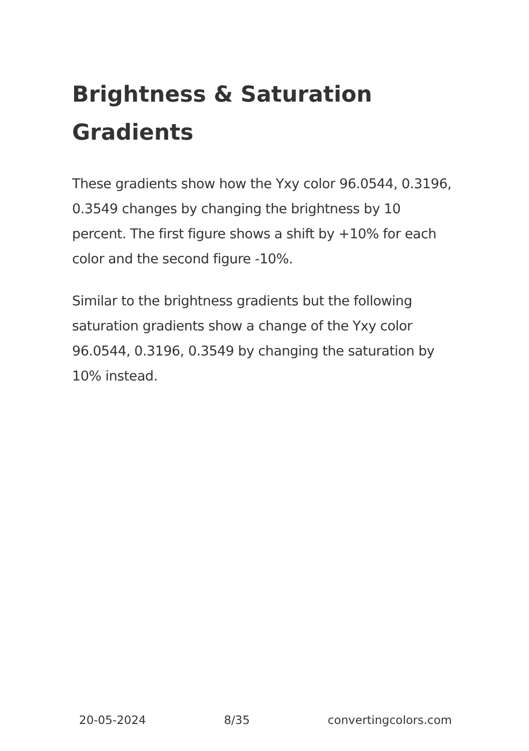Brightness & Saturation Gradients
These gradients show how the Yxy color 96.0544, 0.3196, 0.3549 changes by changing the brightness by 10 percent. The first figure shows a shift by +10% for each color and the second figure -10%.
Similar to the brightness gradients but the following saturation gradients show a change of the Yxy color 96.0544, 0.3196, 0.3549 by changing the saturation by 10% instead.
20-05-2024 8/35 convertingcolors.com